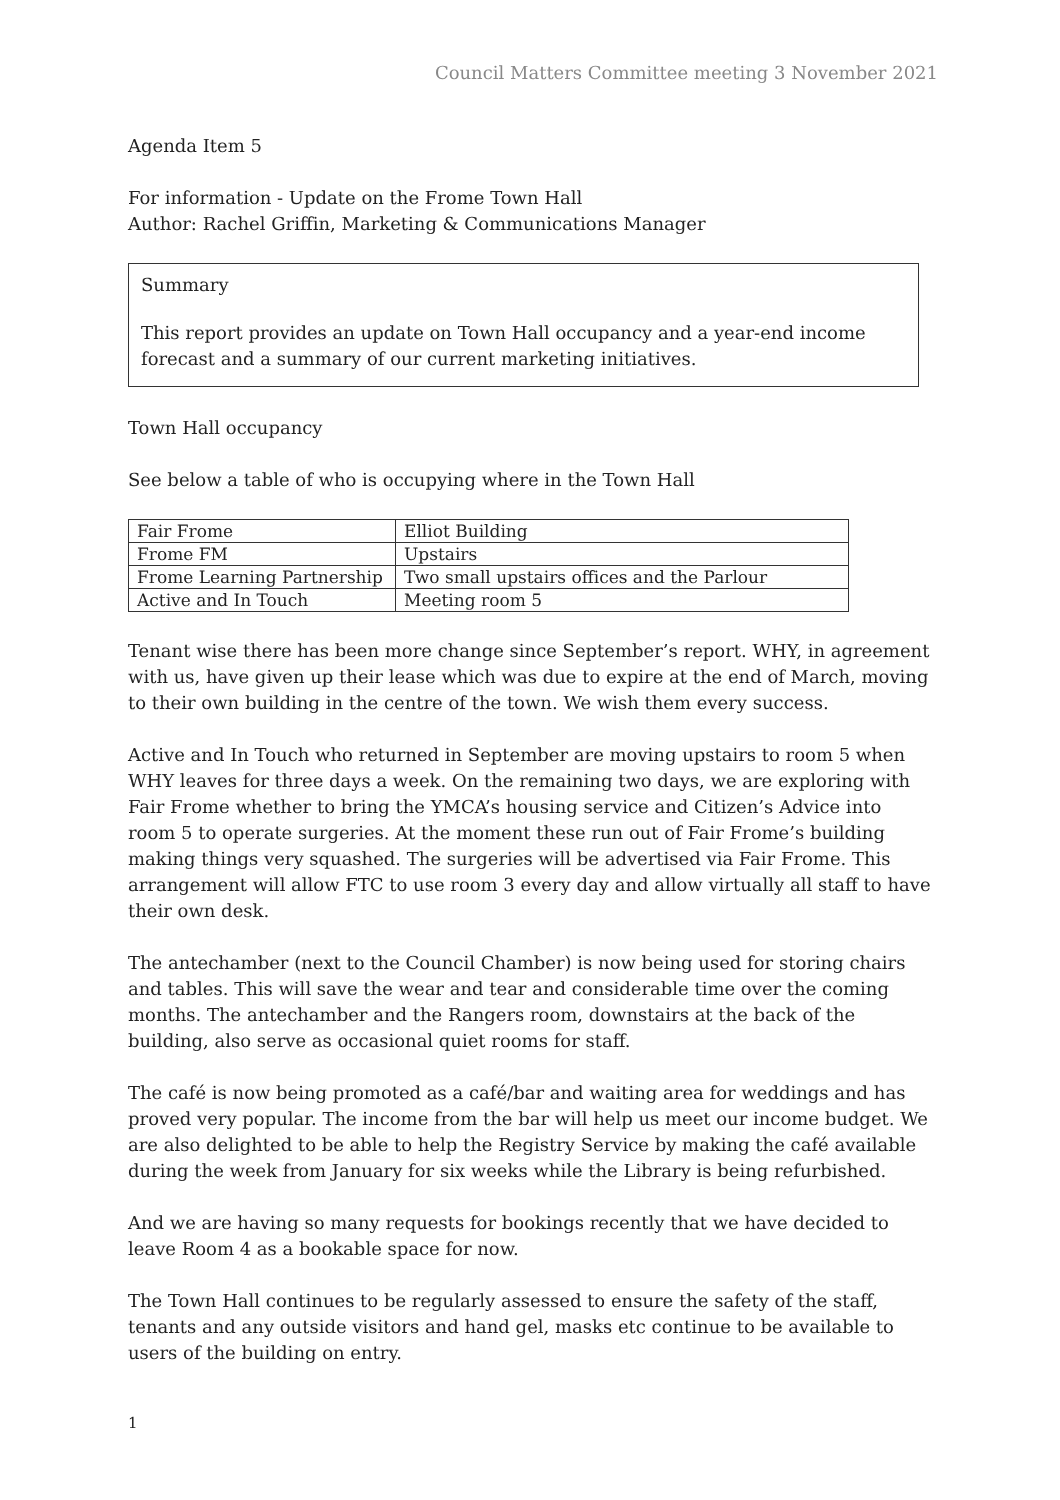Council Matters Committee meeting 3 November 2021
Agenda Item 5
For information - Update on the Frome Town Hall
Author: Rachel Griffin, Marketing & Communications Manager
Summary
This report provides an update on Town Hall occupancy and a year-end income forecast and a summary of our current marketing initiatives.
Town Hall occupancy
See below a table of who is occupying where in the Town Hall
| Fair Frome | Elliot Building |
| Frome FM | Upstairs |
| Frome Learning Partnership | Two small upstairs offices and the Parlour |
| Active and In Touch | Meeting room 5 |
Tenant wise there has been more change since September’s report. WHY, in agreement with us, have given up their lease which was due to expire at the end of March, moving to their own building in the centre of the town. We wish them every success.
Active and In Touch who returned in September are moving upstairs to room 5 when WHY leaves for three days a week. On the remaining two days, we are exploring with Fair Frome whether to bring the YMCA’s housing service and Citizen’s Advice into room 5 to operate surgeries. At the moment these run out of Fair Frome’s building making things very squashed. The surgeries will be advertised via Fair Frome. This arrangement will allow FTC to use room 3 every day and allow virtually all staff to have their own desk.
The antechamber (next to the Council Chamber) is now being used for storing chairs and tables. This will save the wear and tear and considerable time over the coming months. The antechamber and the Rangers room, downstairs at the back of the building, also serve as occasional quiet rooms for staff.
The café is now being promoted as a café/bar and waiting area for weddings and has proved very popular. The income from the bar will help us meet our income budget. We are also delighted to be able to help the Registry Service by making the café available during the week from January for six weeks while the Library is being refurbished.
And we are having so many requests for bookings recently that we have decided to leave Room 4 as a bookable space for now.
The Town Hall continues to be regularly assessed to ensure the safety of the staff, tenants and any outside visitors and hand gel, masks etc continue to be available to users of the building on entry.
1